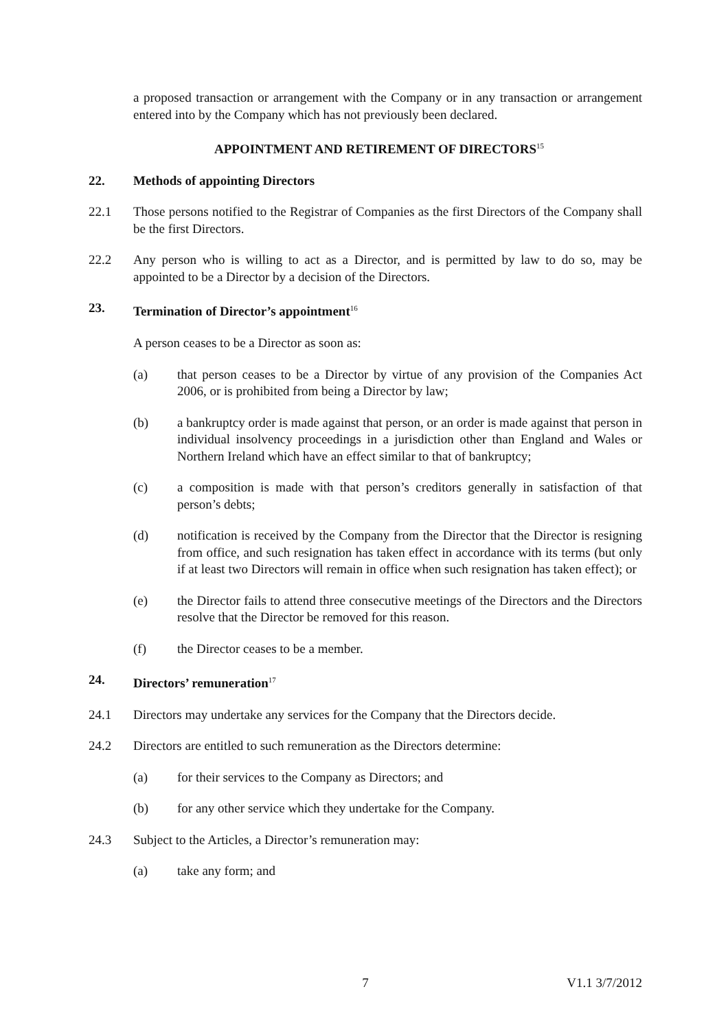a proposed transaction or arrangement with the Company or in any transaction or arrangement entered into by the Company which has not previously been declared.
APPOINTMENT AND RETIREMENT OF DIRECTORS<sup>15</sup>
22. Methods of appointing Directors
22.1 Those persons notified to the Registrar of Companies as the first Directors of the Company shall be the first Directors.
22.2 Any person who is willing to act as a Director, and is permitted by law to do so, may be appointed to be a Director by a decision of the Directors.
23. Termination of Director’s appointment<sup>16</sup>
A person ceases to be a Director as soon as:
(a) that person ceases to be a Director by virtue of any provision of the Companies Act 2006, or is prohibited from being a Director by law;
(b) a bankruptcy order is made against that person, or an order is made against that person in individual insolvency proceedings in a jurisdiction other than England and Wales or Northern Ireland which have an effect similar to that of bankruptcy;
(c) a composition is made with that person’s creditors generally in satisfaction of that person’s debts;
(d) notification is received by the Company from the Director that the Director is resigning from office, and such resignation has taken effect in accordance with its terms (but only if at least two Directors will remain in office when such resignation has taken effect); or
(e) the Director fails to attend three consecutive meetings of the Directors and the Directors resolve that the Director be removed for this reason.
(f) the Director ceases to be a member.
24. Directors’ remuneration<sup>17</sup>
24.1 Directors may undertake any services for the Company that the Directors decide.
24.2 Directors are entitled to such remuneration as the Directors determine:
(a) for their services to the Company as Directors; and
(b) for any other service which they undertake for the Company.
24.3 Subject to the Articles, a Director’s remuneration may:
(a) take any form; and
7 V1.1 3/7/2012